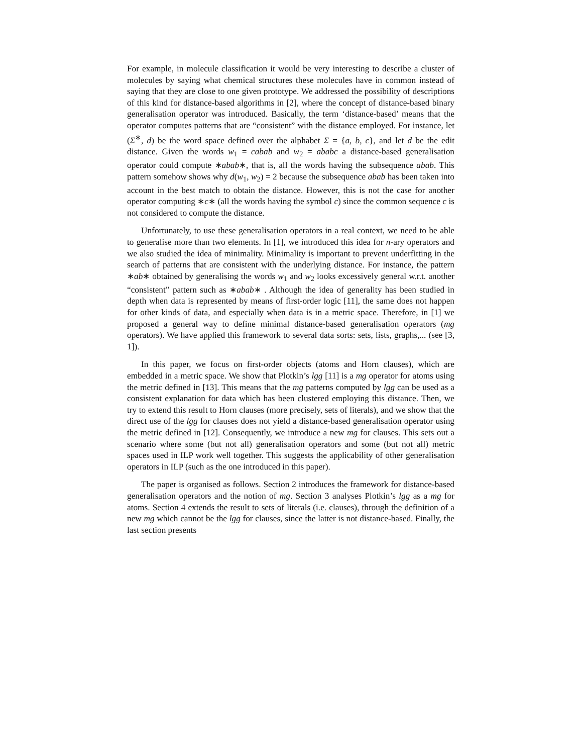For example, in molecule classification it would be very interesting to describe a cluster of molecules by saying what chemical structures these molecules have in common instead of saying that they are close to one given prototype. We addressed the possibility of descriptions of this kind for distance-based algorithms in [2], where the concept of distance-based binary generalisation operator was introduced. Basically, the term ‘distance-based’ means that the operator computes patterns that are “consistent” with the distance employed. For instance, let (Σ<sup>∗</sup>, d) be the word space defined over the alphabet Σ = {a, b, c}, and let d be the edit distance. Given the words w<sub>1</sub> = cabab and w<sub>2</sub> = ababc a distance-based generalisation operator could compute ∗abab∗, that is, all the words having the subsequence abab. This pattern somehow shows why d(w<sub>1</sub>, w<sub>2</sub>) = 2 because the subsequence abab has been taken into account in the best match to obtain the distance. However, this is not the case for another operator computing ∗c∗ (all the words having the symbol c) since the common sequence c is not considered to compute the distance.
Unfortunately, to use these generalisation operators in a real context, we need to be able to generalise more than two elements. In [1], we introduced this idea for n-ary operators and we also studied the idea of minimality. Minimality is important to prevent underfitting in the search of patterns that are consistent with the underlying distance. For instance, the pattern ∗ab∗ obtained by generalising the words w<sub>1</sub> and w<sub>2</sub> looks excessively general w.r.t. another “consistent” pattern such as ∗abab∗ . Although the idea of generality has been studied in depth when data is represented by means of first-order logic [11], the same does not happen for other kinds of data, and especially when data is in a metric space. Therefore, in [1] we proposed a general way to define minimal distance-based generalisation operators (mg operators). We have applied this framework to several data sorts: sets, lists, graphs,... (see [3, 1]).
In this paper, we focus on first-order objects (atoms and Horn clauses), which are embedded in a metric space. We show that Plotkin’s lgg [11] is a mg operator for atoms using the metric defined in [13]. This means that the mg patterns computed by lgg can be used as a consistent explanation for data which has been clustered employing this distance. Then, we try to extend this result to Horn clauses (more precisely, sets of literals), and we show that the direct use of the lgg for clauses does not yield a distance-based generalisation operator using the metric defined in [12]. Consequently, we introduce a new mg for clauses. This sets out a scenario where some (but not all) generalisation operators and some (but not all) metric spaces used in ILP work well together. This suggests the applicability of other generalisation operators in ILP (such as the one introduced in this paper).
The paper is organised as follows. Section 2 introduces the framework for distance-based generalisation operators and the notion of mg. Section 3 analyses Plotkin’s lgg as a mg for atoms. Section 4 extends the result to sets of literals (i.e. clauses), through the definition of a new mg which cannot be the lgg for clauses, since the latter is not distance-based. Finally, the last section presents